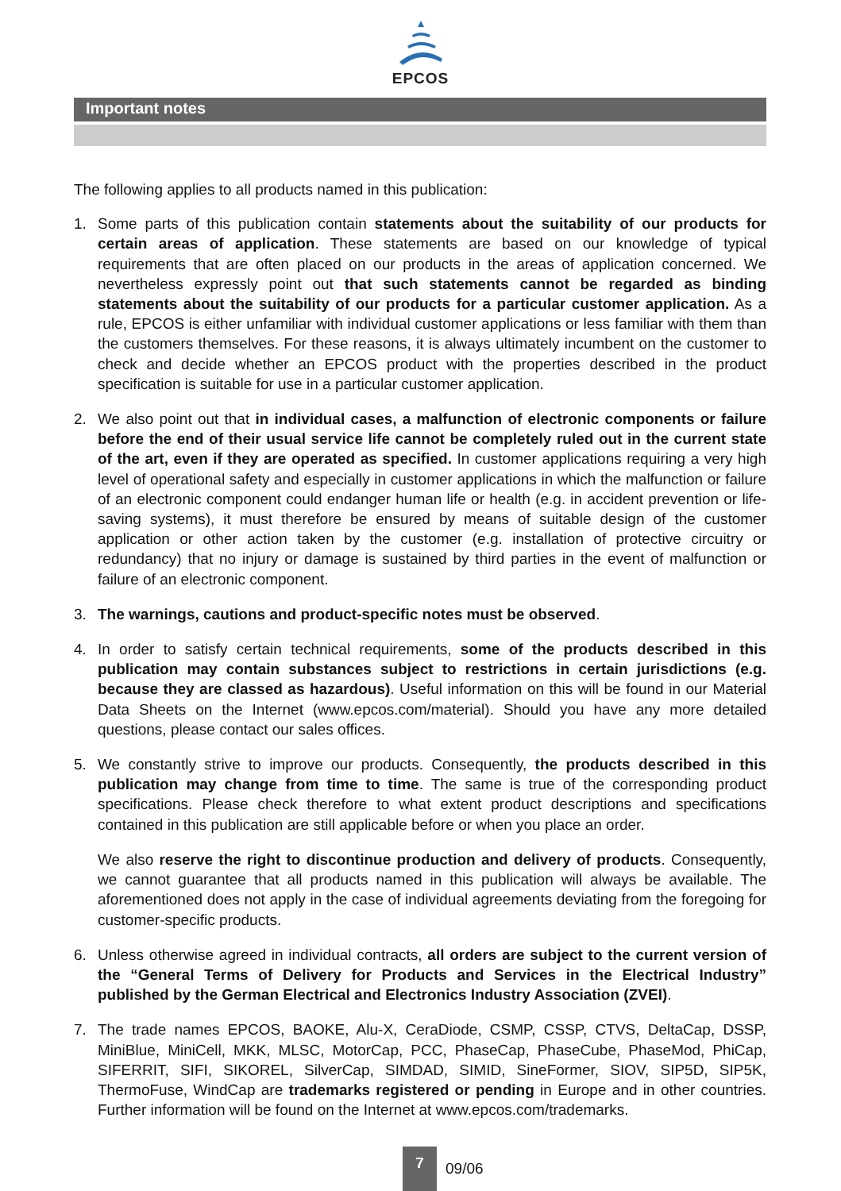EPCOS
Important notes
The following applies to all products named in this publication:
1. Some parts of this publication contain statements about the suitability of our products for certain areas of application. These statements are based on our knowledge of typical requirements that are often placed on our products in the areas of application concerned. We nevertheless expressly point out that such statements cannot be regarded as binding statements about the suitability of our products for a particular customer application. As a rule, EPCOS is either unfamiliar with individual customer applications or less familiar with them than the customers themselves. For these reasons, it is always ultimately incumbent on the customer to check and decide whether an EPCOS product with the properties described in the product specification is suitable for use in a particular customer application.
2. We also point out that in individual cases, a malfunction of electronic components or failure before the end of their usual service life cannot be completely ruled out in the current state of the art, even if they are operated as specified. In customer applications requiring a very high level of operational safety and especially in customer applications in which the malfunction or failure of an electronic component could endanger human life or health (e.g. in accident prevention or life-saving systems), it must therefore be ensured by means of suitable design of the customer application or other action taken by the customer (e.g. installation of protective circuitry or redundancy) that no injury or damage is sustained by third parties in the event of malfunction or failure of an electronic component.
3. The warnings, cautions and product-specific notes must be observed.
4. In order to satisfy certain technical requirements, some of the products described in this publication may contain substances subject to restrictions in certain jurisdictions (e.g. because they are classed as hazardous). Useful information on this will be found in our Material Data Sheets on the Internet (www.epcos.com/material). Should you have any more detailed questions, please contact our sales offices.
5. We constantly strive to improve our products. Consequently, the products described in this publication may change from time to time. The same is true of the corresponding product specifications. Please check therefore to what extent product descriptions and specifications contained in this publication are still applicable before or when you place an order.
We also reserve the right to discontinue production and delivery of products. Consequently, we cannot guarantee that all products named in this publication will always be available. The aforementioned does not apply in the case of individual agreements deviating from the foregoing for customer-specific products.
6. Unless otherwise agreed in individual contracts, all orders are subject to the current version of the “General Terms of Delivery for Products and Services in the Electrical Industry” published by the German Electrical and Electronics Industry Association (ZVEI).
7. The trade names EPCOS, BAOKE, Alu-X, CeraDiode, CSMP, CSSP, CTVS, DeltaCap, DSSP, MiniBlue, MiniCell, MKK, MLSC, MotorCap, PCC, PhaseCap, PhaseCube, PhaseMod, PhiCap, SIFERRIT, SIFI, SIKOREL, SilverCap, SIMDAD, SIMID, SineFormer, SIOV, SIP5D, SIP5K, ThermoFuse, WindCap are trademarks registered or pending in Europe and in other countries. Further information will be found on the Internet at www.epcos.com/trademarks.
7
09/06